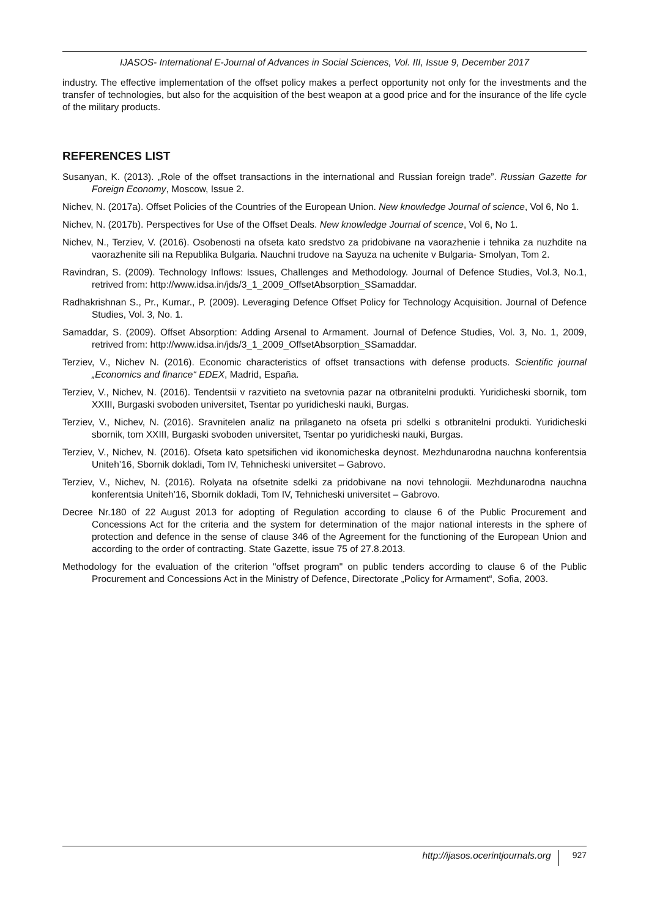IJASOS- International E-Journal of Advances in Social Sciences, Vol. III, Issue 9, December 2017
industry. The effective implementation of the offset policy makes a perfect opportunity not only for the investments and the transfer of technologies, but also for the acquisition of the best weapon at a good price and for the insurance of the life cycle of the military products.
REFERENCES LIST
Susanyan, K. (2013). „Role of the offset transactions in the international and Russian foreign trade”. Russian Gazette for Foreign Economy, Moscow, Issue 2.
Nichev, N. (2017a). Offset Policies of the Countries of the European Union. New knowledge Journal of science, Vol 6, No 1.
Nichev, N. (2017b). Perspectives for Use of the Offset Deals. New knowledge Journal of scence, Vol 6, No 1.
Nichev, N., Terziev, V. (2016). Osobenosti na ofseta kato sredstvo za pridobivane na vaorazhenie i tehnika za nuzhdite na vaorazhenite sili na Republika Bulgaria. Nauchni trudove na Sayuza na uchenite v Bulgaria- Smolyan, Tom 2.
Ravindran, S. (2009). Technology Inflows: Issues, Challenges and Methodology. Journal of Defence Studies, Vol.3, No.1, retrived from: http://www.idsa.in/jds/3_1_2009_OffsetAbsorption_SSamaddar.
Radhakrishnan S., Pr., Kumar., P. (2009). Leveraging Defence Offset Policy for Technology Acquisition. Journal of Defence Studies, Vol. 3, No. 1.
Samaddar, S. (2009). Offset Absorption: Adding Arsenal to Armament. Journal of Defence Studies, Vol. 3, No. 1, 2009, retrived from: http://www.idsa.in/jds/3_1_2009_OffsetAbsorption_SSamaddar.
Terziev, V., Nichev N. (2016). Economic characteristics of offset transactions with defense products. Scientific journal „Economics and finance“ EDEX, Madrid, España.
Terziev, V., Nichev, N. (2016). Tendentsii v razvitieto na svetovnia pazar na otbranitelni produkti. Yuridicheski sbornik, tom XXIII, Burgaski svoboden universitet, Tsentar po yuridicheski nauki, Burgas.
Terziev, V., Nichev, N. (2016). Sravnitelen analiz na prilaganeto na ofseta pri sdelki s otbranitelni produkti. Yuridicheski sbornik, tom XXIII, Burgaski svoboden universitet, Tsentar po yuridicheski nauki, Burgas.
Terziev, V., Nichev, N. (2016). Ofseta kato spetsifichen vid ikonomicheska deynost. Mezhdunarodna nauchna konferentsia Uniteh’16, Sbornik dokladi, Tom IV, Tehnicheski universitet – Gabrovo.
Terziev, V., Nichev, N. (2016). Rolyata na ofsetnite sdelki za pridobivane na novi tehnologii. Mezhdunarodna nauchna konferentsia Uniteh’16, Sbornik dokladi, Tom IV, Tehnicheski universitet – Gabrovo.
Decree Nr.180 of 22 August 2013 for adopting of Regulation according to clause 6 of the Public Procurement and Concessions Act for the criteria and the system for determination of the major national interests in the sphere of protection and defence in the sense of clause 346 of the Agreement for the functioning of the European Union and according to the order of contracting. State Gazette, issue 75 of 27.8.2013.
Methodology for the evaluation of the criterion "offset program" on public tenders according to clause 6 of the Public Procurement and Concessions Act in the Ministry of Defence, Directorate „Policy for Armament“, Sofia, 2003.
http://ijasos.ocerintjournals.org 927